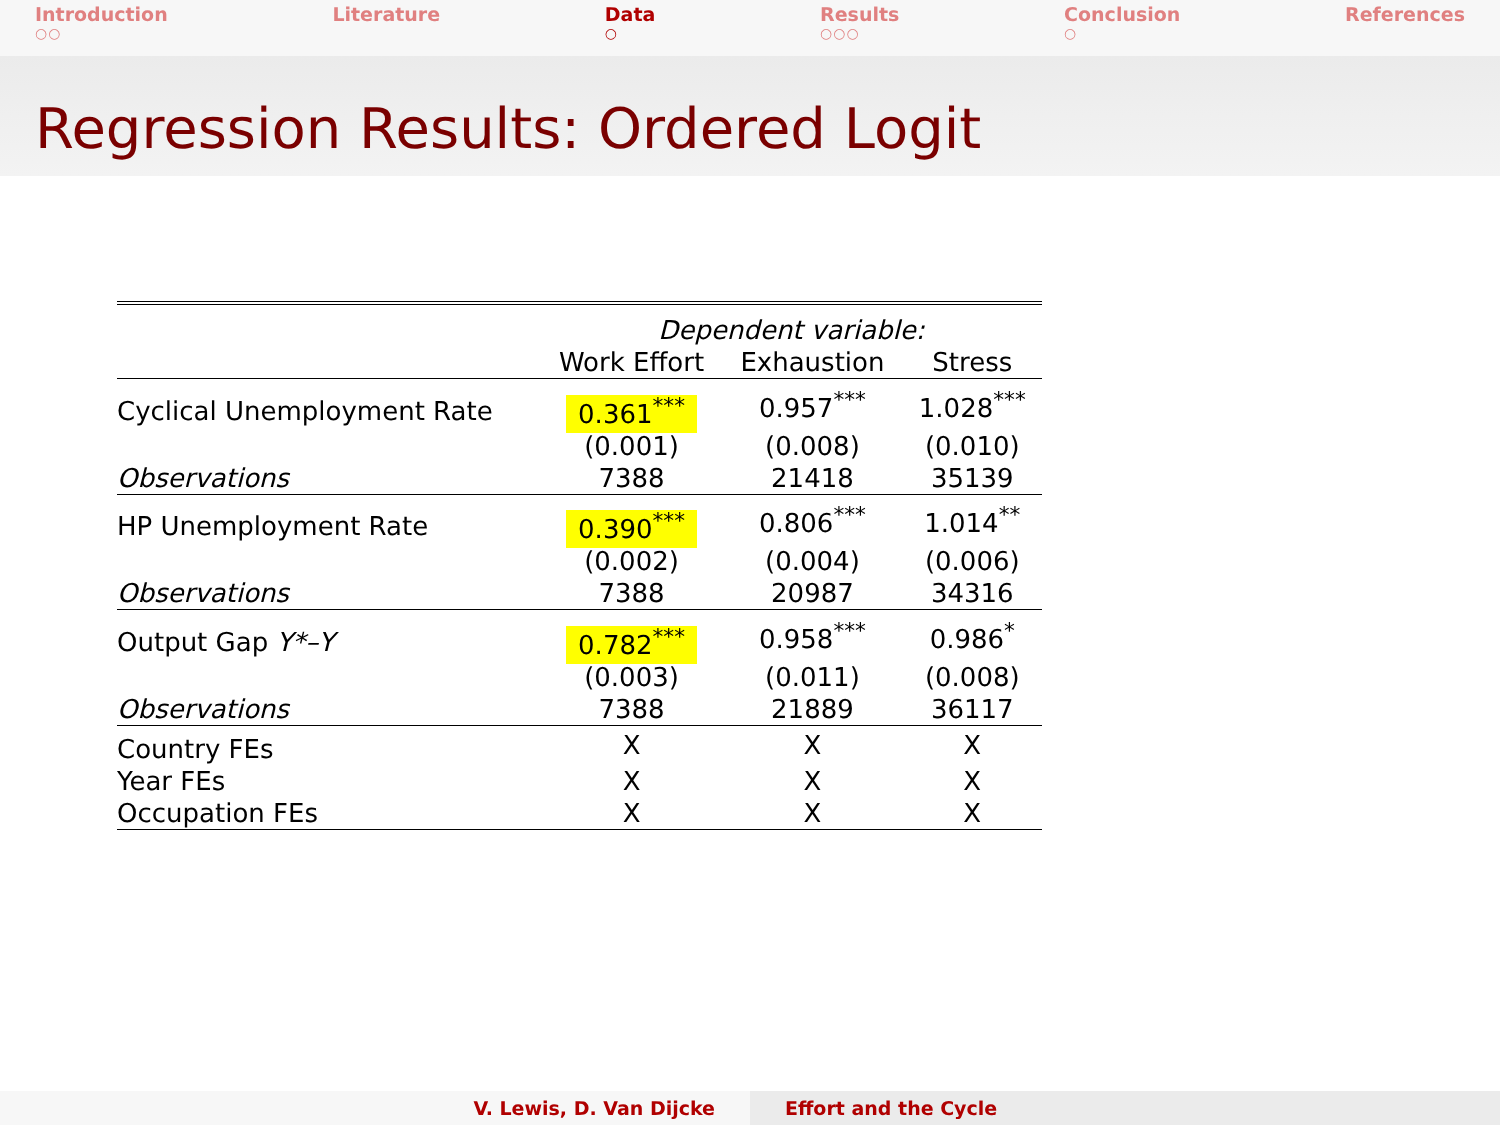Introduction
○○
Literature Data
○
Results
○○○
Conclusion
○
References
Regression Results: Ordered Logit
| | Dependent variable: | | |
| | Work Effort | Exhaustion | Stress |
| Cyclical Unemployment Rate | 0.361<sup>***</sup> | 0.957<sup>***</sup> | 1.028<sup>***</sup> |
| | (0.001) | (0.008) | (0.010) |
| Observations | 7388 | 21418 | 35139 |
| HP Unemployment Rate | 0.390<sup>***</sup> | 0.806<sup>***</sup> | 1.014<sup>**</sup> |
| | (0.002) | (0.004) | (0.006) |
| Observations | 7388 | 20987 | 34316 |
| Output Gap Y*–Y | 0.782<sup>***</sup> | 0.958<sup>***</sup> | 0.986<sup>*</sup> |
| | (0.003) | (0.011) | (0.008) |
| Observations | 7388 | 21889 | 36117 |
| Country FEs | X | X | X |
| Year FEs | X | X | X |
| Occupation FEs | X | X | X |
V. Lewis, D. Van Dijcke Effort and the Cycle